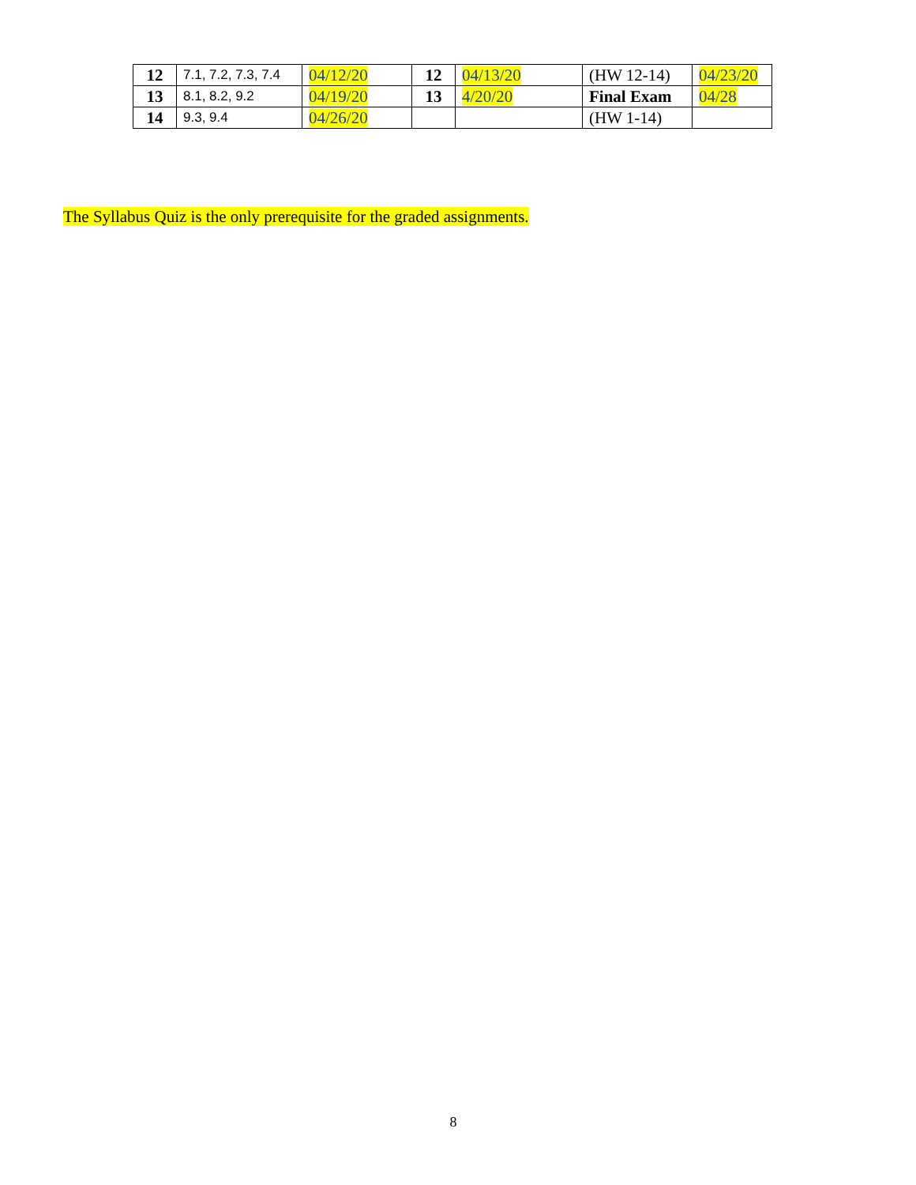| 12 | 7.1, 7.2, 7.3, 7.4 | 04/12/20 | 12 | 04/13/20 | (HW 12-14) | 04/23/20 |
| 13 | 8.1, 8.2, 9.2 | 04/19/20 | 13 | 4/20/20 | Final Exam | 04/28 |
| 14 | 9.3, 9.4 | 04/26/20 | | | (HW 1-14) | |
The Syllabus Quiz is the only prerequisite for the graded assignments.
8